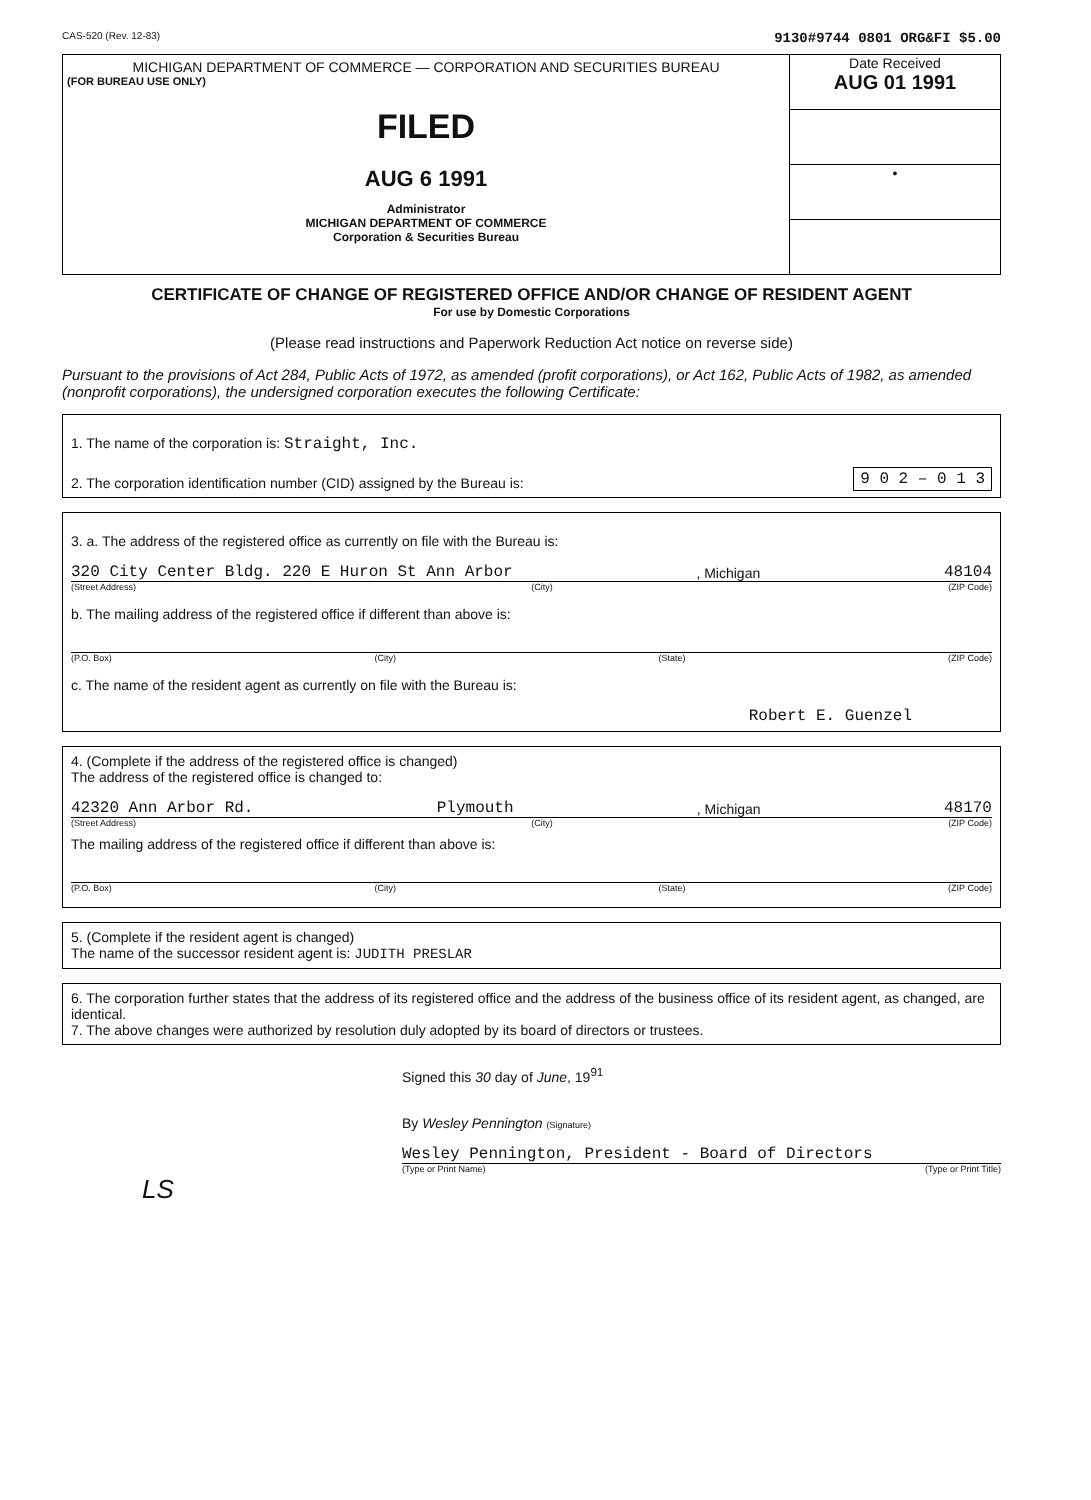CAS-520 (Rev. 12-83) 9130#9744 0801 ORG&FI $5.00
MICHIGAN DEPARTMENT OF COMMERCE — CORPORATION AND SECURITIES BUREAU
(FOR BUREAU USE ONLY)
FILED
AUG 6 1991
Administrator
MICHIGAN DEPARTMENT OF COMMERCE
Corporation & Securities Bureau
Date Received
AUG 01 1991
•
CERTIFICATE OF CHANGE OF REGISTERED OFFICE AND/OR CHANGE OF RESIDENT AGENT
For use by Domestic Corporations
(Please read instructions and Paperwork Reduction Act notice on reverse side)
Pursuant to the provisions of Act 284, Public Acts of 1972, as amended (profit corporations), or Act 162, Public Acts of 1982, as amended (nonprofit corporations), the undersigned corporation executes the following Certificate:
1. The name of the corporation is: Straight, Inc.
2. The corporation identification number (CID) assigned by the Bureau is: 9 0 2 – 0 1 3
3. a. The address of the registered office as currently on file with the Bureau is:
320 City Center Bldg. 220 E Huron St Ann Arbor, Michigan 48104
(Street Address) (City) (ZIP Code)
b. The mailing address of the registered office if different than above is:
(P.O. Box) (City) (State) (ZIP Code)
c. The name of the resident agent as currently on file with the Bureau is:
Robert E. Guenzel
4. (Complete if the address of the registered office is changed)
The address of the registered office is changed to:
42320 Ann Arbor Rd. Plymouth, Michigan 48170
(Street Address) (City) (ZIP Code)
The mailing address of the registered office if different than above is:
(P.O. Box) (City) (State) (ZIP Code)
5. (Complete if the resident agent is changed)
The name of the successor resident agent is: JUDITH PRESLAR
6. The corporation further states that the address of its registered office and the address of the business office of its resident agent, as changed, are identical.
7. The above changes were authorized by resolution duly adopted by its board of directors or trustees.
Signed this 30 day of June, 19<sup>91</sup>
By Wesley Pennington (Signature)
Wesley Pennington, President - Board of Directors
(Type or Print Name) (Type or Print Title)
LS